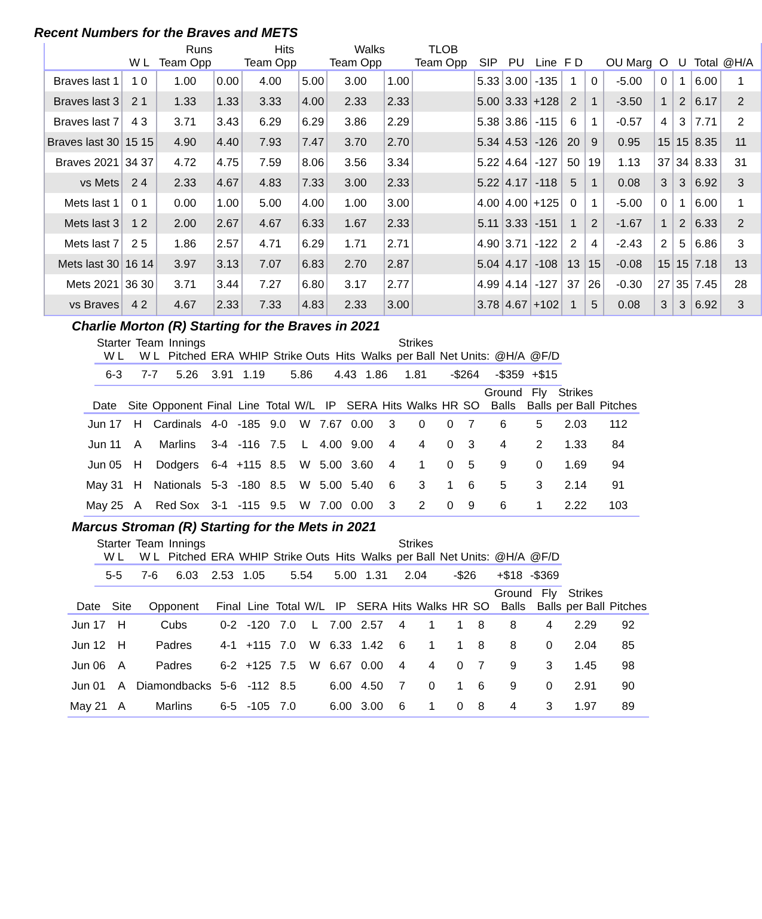Recent Numbers for the Braves and METS
| | | Runs | | Hits | | Walks | | TLOB | | | | | | | | | | | | |
| --- | --- | --- | --- | --- | --- | --- | --- | --- | --- | --- | --- | --- | --- | --- | --- | --- | --- | --- | --- | --- |
| | W L | Team Opp | | Team Opp | | Team Opp | | Team Opp | | SIP | PU | Line | F D | | OU Marg | O | U | Total | @H/A | |
| Braves last 1 | 1 0 | 1.00 | 0.00 | 4.00 | 5.00 | 3.00 | 1.00 | | | 5.33 | 3.00 | -135 | 1 | 0 | -5.00 | 0 | 1 | 6.00 | 1 | |
| Braves last 3 | 2 1 | 1.33 | 1.33 | 3.33 | 4.00 | 2.33 | 2.33 | | | 5.00 | 3.33 | +128 | 2 | 1 | -3.50 | 1 | 2 | 6.17 | 2 | |
| Braves last 7 | 4 3 | 3.71 | 3.43 | 6.29 | 6.29 | 3.86 | 2.29 | | | 5.38 | 3.86 | -115 | 6 | 1 | -0.57 | 4 | 3 | 7.71 | 2 | |
| Braves last 30 | 15 15 | 4.90 | 4.40 | 7.93 | 7.47 | 3.70 | 2.70 | | | 5.34 | 4.53 | -126 | 20 | 9 | 0.95 | 15 | 15 | 8.35 | 11 | |
| Braves 2021 | 34 37 | 4.72 | 4.75 | 7.59 | 8.06 | 3.56 | 3.34 | | | 5.22 | 4.64 | -127 | 50 | 19 | 1.13 | 37 | 34 | 8.33 | 31 | |
| vs Mets | 2 4 | 2.33 | 4.67 | 4.83 | 7.33 | 3.00 | 2.33 | | | 5.22 | 4.17 | -118 | 5 | 1 | 0.08 | 3 | 3 | 6.92 | 3 | |
| Mets last 1 | 0 1 | 0.00 | 1.00 | 5.00 | 4.00 | 1.00 | 3.00 | | | 4.00 | 4.00 | +125 | 0 | 1 | -5.00 | 0 | 1 | 6.00 | 1 | |
| Mets last 3 | 1 2 | 2.00 | 2.67 | 4.67 | 6.33 | 1.67 | 2.33 | | | 5.11 | 3.33 | -151 | 1 | 2 | -1.67 | 1 | 2 | 6.33 | 2 | |
| Mets last 7 | 2 5 | 1.86 | 2.57 | 4.71 | 6.29 | 1.71 | 2.71 | | | 4.90 | 3.71 | -122 | 2 | 4 | -2.43 | 2 | 5 | 6.86 | 3 | |
| Mets last 30 | 16 14 | 3.97 | 3.13 | 7.07 | 6.83 | 2.70 | 2.87 | | | 5.04 | 4.17 | -108 | 13 | 15 | -0.08 | 15 | 15 | 7.18 | 13 | |
| Mets 2021 | 36 30 | 3.71 | 3.44 | 7.27 | 6.80 | 3.17 | 2.77 | | | 4.99 | 4.14 | -127 | 37 | 26 | -0.30 | 27 | 35 | 7.45 | 28 | |
| vs Braves | 4 2 | 4.67 | 2.33 | 7.33 | 4.83 | 2.33 | 3.00 | | | 3.78 | 4.67 | +102 | 1 | 5 | 0.08 | 3 | 3 | 6.92 | 3 | |
Charlie Morton (R) Starting for the Braves in 2021
| Starter W L | Team W L | Innings Pitched | ERA | WHIP | Strike Outs | Hits | Walks | Strikes per Ball | Net Units: | @H/A | @F/D |
| --- | --- | --- | --- | --- | --- | --- | --- | --- | --- | --- | --- |
| 6-3 | 7-7 | 5.26 | 3.91 | 1.19 | 5.86 | 4.43 | 1.86 | 1.81 | -$264 | -$359 | +$15 |
| Date | Site | Opponent | Final | Line | Total | W/L | IP | SERA | Hits | Walks | HR | SO | Ground Balls | Fly Balls | Strikes per Ball | Pitches |
| --- | --- | --- | --- | --- | --- | --- | --- | --- | --- | --- | --- | --- | --- | --- | --- | --- |
| Jun 17 | H | Cardinals | 4-0 | -185 | 9.0 | W | 7.67 | 0.00 | 3 | 0 | 0 | 7 | 6 | 5 | 2.03 | 112 |
| Jun 11 | A | Marlins | 3-4 | -116 | 7.5 | L | 4.00 | 9.00 | 4 | 4 | 0 | 3 | 4 | 2 | 1.33 | 84 |
| Jun 05 | H | Dodgers | 6-4 | +115 | 8.5 | W | 5.00 | 3.60 | 4 | 1 | 0 | 5 | 9 | 0 | 1.69 | 94 |
| May 31 | H | Nationals | 5-3 | -180 | 8.5 | W | 5.00 | 5.40 | 6 | 3 | 1 | 6 | 5 | 3 | 2.14 | 91 |
| May 25 | A | Red Sox | 3-1 | -115 | 9.5 | W | 7.00 | 0.00 | 3 | 2 | 0 | 9 | 6 | 1 | 2.22 | 103 |
Marcus Stroman (R) Starting for the Mets in 2021
| Starter W L | Team W L | Innings Pitched | ERA | WHIP | Strike Outs | Hits | Walks | Strikes per Ball | Net Units: | @H/A | @F/D |
| --- | --- | --- | --- | --- | --- | --- | --- | --- | --- | --- | --- |
| 5-5 | 7-6 | 6.03 | 2.53 | 1.05 | 5.54 | 5.00 | 1.31 | 2.04 | -$26 | +$18 | -$369 |
| Date | Site | Opponent | Final | Line | Total | W/L | IP | SERA | Hits | Walks | HR | SO | Ground Balls | Fly Balls | Strikes per Ball | Pitches |
| --- | --- | --- | --- | --- | --- | --- | --- | --- | --- | --- | --- | --- | --- | --- | --- | --- |
| Jun 17 | H | Cubs | 0-2 | -120 | 7.0 | L | 7.00 | 2.57 | 4 | 1 | 1 | 8 | 8 | 4 | 2.29 | 92 |
| Jun 12 | H | Padres | 4-1 | +115 | 7.0 | W | 6.33 | 1.42 | 6 | 1 | 1 | 8 | 8 | 0 | 2.04 | 85 |
| Jun 06 | A | Padres | 6-2 | +125 | 7.5 | W | 6.67 | 0.00 | 4 | 4 | 0 | 7 | 9 | 3 | 1.45 | 98 |
| Jun 01 | A | Diamondbacks | 5-6 | -112 | 8.5 | | 6.00 | 4.50 | 7 | 0 | 1 | 6 | 9 | 0 | 2.91 | 90 |
| May 21 | A | Marlins | 6-5 | -105 | 7.0 | | 6.00 | 3.00 | 6 | 1 | 0 | 8 | 4 | 3 | 1.97 | 89 |